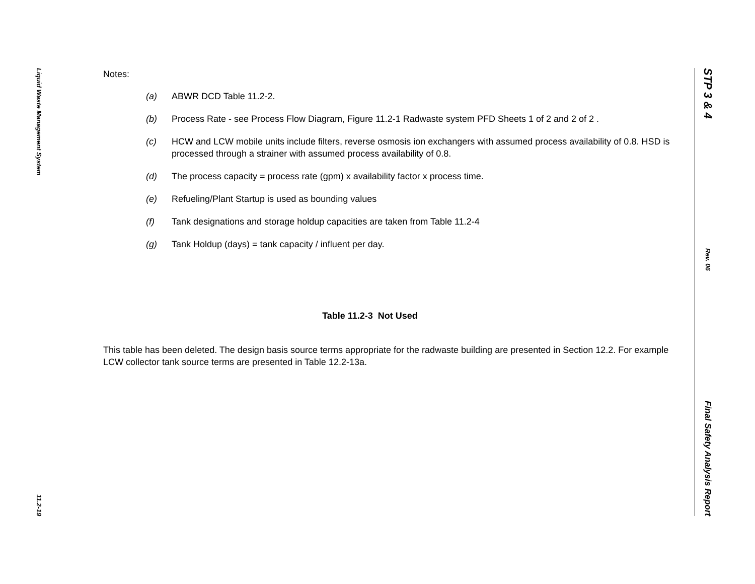Liquid Waste Management System
11.2-19
Notes:
(a) ABWR DCD Table 11.2-2.
(b) Process Rate - see Process Flow Diagram, Figure 11.2-1 Radwaste system PFD Sheets 1 of 2 and 2 of 2 .
(c) HCW and LCW mobile units include filters, reverse osmosis ion exchangers with assumed process availability of 0.8. HSD is processed through a strainer with assumed process availability of 0.8.
(d) The process capacity = process rate (gpm) x availability factor x process time.
(e) Refueling/Plant Startup is used as bounding values
(f) Tank designations and storage holdup capacities are taken from Table 11.2-4
(g) Tank Holdup (days) = tank capacity / influent per day.
Table 11.2-3 Not Used
This table has been deleted. The design basis source terms appropriate for the radwaste building are presented in Section 12.2. For example LCW collector tank source terms are presented in Table 12.2-13a.
STP 3 & 4
Rev. 06
Final Safety Analysis Report